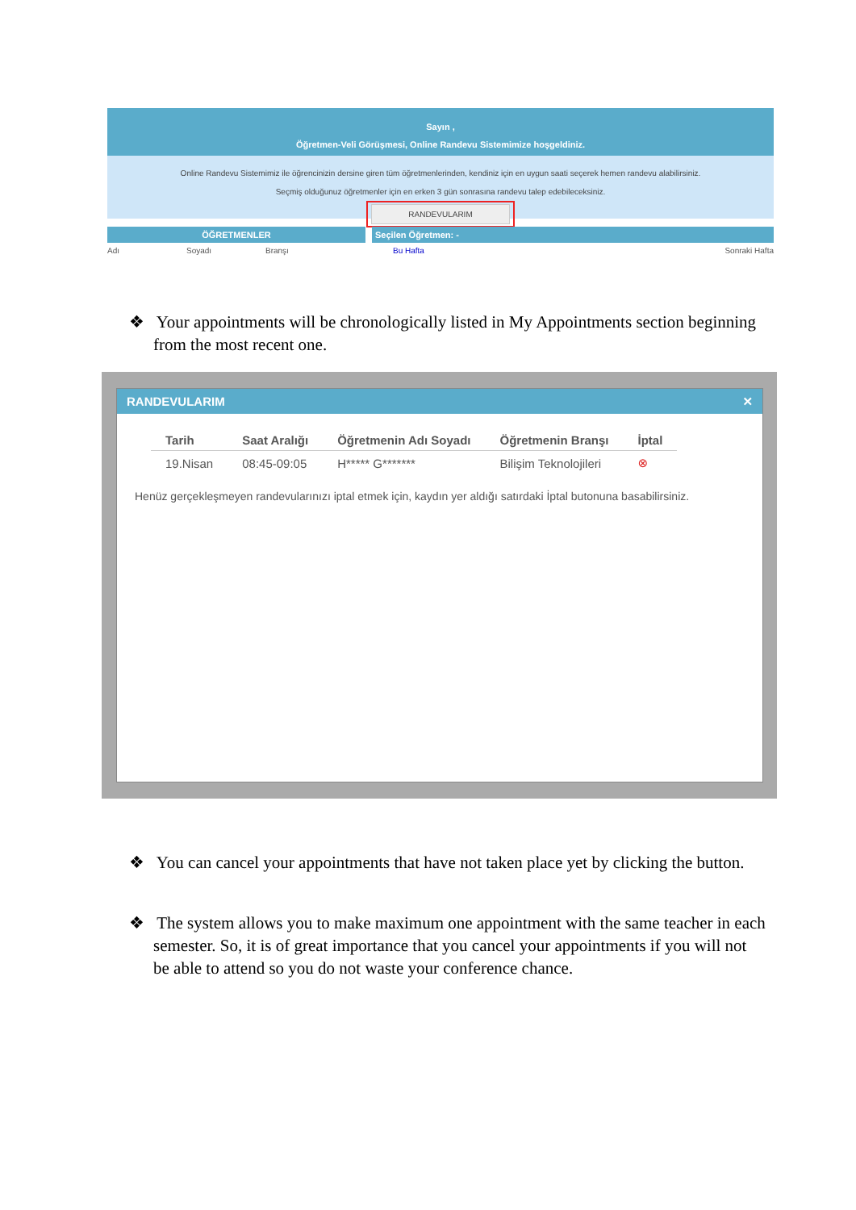Sayın ,
Öğretmen-Veli Görüşmesi, Online Randevu Sistemimize hoşgeldiniz.
Online Randevu Sistemimiz ile öğrencinizin dersine giren tüm öğretmenlerinden, kendiniz için en uygun saati seçerek hemen randevu alabilirsiniz.
Seçmiş olduğunuz öğretmenler için en erken 3 gün sonrasına randevu talep edebileceksiniz.
RANDEVULARIM
ÖĞRETMENLER Seçilen Öğretmen: -
Adı Soyadı Branşı Bu Hafta Sonraki Hafta
❖ Your appointments will be chronologically listed in My Appointments section beginning from the most recent one.
RANDEVULARIM ✕
| Tarih | Saat Aralığı | Öğretmenin Adı Soyadı | Öğretmenin Branşı | İptal |
| --- | --- | --- | --- | --- |
| 19.Nisan | 08:45-09:05 | H***** G******* | Bilişim Teknolojileri | ⊗ |
Henüz gerçekleşmeyen randevularınızı iptal etmek için, kaydın yer aldığı satırdaki İptal butonuna basabilirsiniz.
❖ You can cancel your appointments that have not taken place yet by clicking the button.
❖ The system allows you to make maximum one appointment with the same teacher in each semester. So, it is of great importance that you cancel your appointments if you will not be able to attend so you do not waste your conference chance.